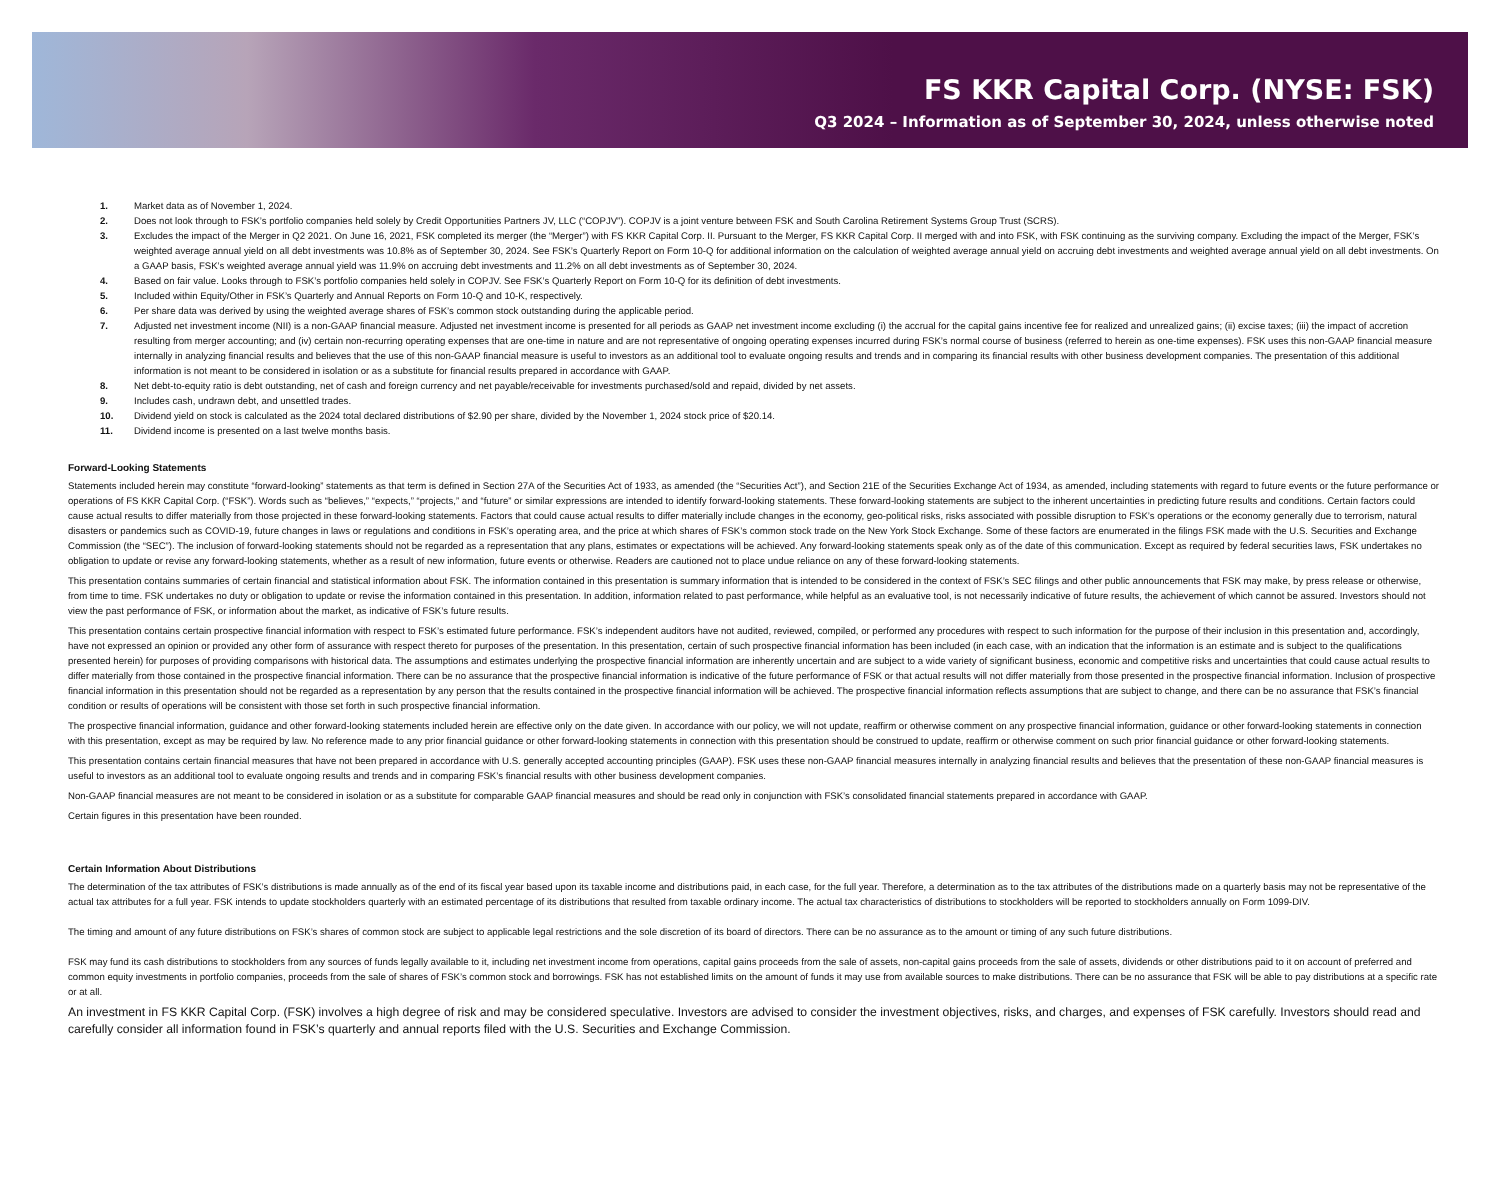FS KKR Capital Corp. (NYSE: FSK)
Q3 2024 – Information as of September 30, 2024, unless otherwise noted
1. Market data as of November 1, 2024.
2. Does not look through to FSK’s portfolio companies held solely by Credit Opportunities Partners JV, LLC (“COPJV”). COPJV is a joint venture between FSK and South Carolina Retirement Systems Group Trust (SCRS).
3. Excludes the impact of the Merger in Q2 2021. On June 16, 2021, FSK completed its merger (the “Merger”) with FS KKR Capital Corp. II. Pursuant to the Merger, FS KKR Capital Corp. II merged with and into FSK, with FSK continuing as the surviving company. Excluding the impact of the Merger, FSK’s weighted average annual yield on all debt investments was 10.8% as of September 30, 2024. See FSK’s Quarterly Report on Form 10-Q for additional information on the calculation of weighted average annual yield on accruing debt investments and weighted average annual yield on all debt investments. On a GAAP basis, FSK’s weighted average annual yield was 11.9% on accruing debt investments and 11.2% on all debt investments as of September 30, 2024.
4. Based on fair value. Looks through to FSK’s portfolio companies held solely in COPJV. See FSK’s Quarterly Report on Form 10-Q for its definition of debt investments.
5. Included within Equity/Other in FSK’s Quarterly and Annual Reports on Form 10-Q and 10-K, respectively.
6. Per share data was derived by using the weighted average shares of FSK’s common stock outstanding during the applicable period.
7. Adjusted net investment income (NII) is a non-GAAP financial measure. Adjusted net investment income is presented for all periods as GAAP net investment income excluding (i) the accrual for the capital gains incentive fee for realized and unrealized gains; (ii) excise taxes; (iii) the impact of accretion resulting from merger accounting; and (iv) certain non-recurring operating expenses that are one-time in nature and are not representative of ongoing operating expenses incurred during FSK’s normal course of business (referred to herein as one-time expenses). FSK uses this non-GAAP financial measure internally in analyzing financial results and believes that the use of this non-GAAP financial measure is useful to investors as an additional tool to evaluate ongoing results and trends and in comparing its financial results with other business development companies. The presentation of this additional information is not meant to be considered in isolation or as a substitute for financial results prepared in accordance with GAAP.
8. Net debt-to-equity ratio is debt outstanding, net of cash and foreign currency and net payable/receivable for investments purchased/sold and repaid, divided by net assets.
9. Includes cash, undrawn debt, and unsettled trades.
10. Dividend yield on stock is calculated as the 2024 total declared distributions of $2.90 per share, divided by the November 1, 2024 stock price of $20.14.
11. Dividend income is presented on a last twelve months basis.
Forward-Looking Statements
Statements included herein may constitute “forward-looking” statements as that term is defined in Section 27A of the Securities Act of 1933, as amended (the “Securities Act”), and Section 21E of the Securities Exchange Act of 1934, as amended, including statements with regard to future events or the future performance or operations of FS KKR Capital Corp. (“FSK”). Words such as “believes,” “expects,” “projects,” and “future” or similar expressions are intended to identify forward-looking statements. These forward-looking statements are subject to the inherent uncertainties in predicting future results and conditions. Certain factors could cause actual results to differ materially from those projected in these forward-looking statements. Factors that could cause actual results to differ materially include changes in the economy, geo-political risks, risks associated with possible disruption to FSK’s operations or the economy generally due to terrorism, natural disasters or pandemics such as COVID-19, future changes in laws or regulations and conditions in FSK’s operating area, and the price at which shares of FSK’s common stock trade on the New York Stock Exchange. Some of these factors are enumerated in the filings FSK made with the U.S. Securities and Exchange Commission (the “SEC”). The inclusion of forward-looking statements should not be regarded as a representation that any plans, estimates or expectations will be achieved. Any forward-looking statements speak only as of the date of this communication. Except as required by federal securities laws, FSK undertakes no obligation to update or revise any forward-looking statements, whether as a result of new information, future events or otherwise. Readers are cautioned not to place undue reliance on any of these forward-looking statements.
This presentation contains summaries of certain financial and statistical information about FSK. The information contained in this presentation is summary information that is intended to be considered in the context of FSK’s SEC filings and other public announcements that FSK may make, by press release or otherwise, from time to time. FSK undertakes no duty or obligation to update or revise the information contained in this presentation. In addition, information related to past performance, while helpful as an evaluative tool, is not necessarily indicative of future results, the achievement of which cannot be assured. Investors should not view the past performance of FSK, or information about the market, as indicative of FSK’s future results.
This presentation contains certain prospective financial information with respect to FSK’s estimated future performance. FSK’s independent auditors have not audited, reviewed, compiled, or performed any procedures with respect to such information for the purpose of their inclusion in this presentation and, accordingly, have not expressed an opinion or provided any other form of assurance with respect thereto for purposes of the presentation. In this presentation, certain of such prospective financial information has been included (in each case, with an indication that the information is an estimate and is subject to the qualifications presented herein) for purposes of providing comparisons with historical data. The assumptions and estimates underlying the prospective financial information are inherently uncertain and are subject to a wide variety of significant business, economic and competitive risks and uncertainties that could cause actual results to differ materially from those contained in the prospective financial information. There can be no assurance that the prospective financial information is indicative of the future performance of FSK or that actual results will not differ materially from those presented in the prospective financial information. Inclusion of prospective financial information in this presentation should not be regarded as a representation by any person that the results contained in the prospective financial information will be achieved. The prospective financial information reflects assumptions that are subject to change, and there can be no assurance that FSK’s financial condition or results of operations will be consistent with those set forth in such prospective financial information.
The prospective financial information, guidance and other forward-looking statements included herein are effective only on the date given. In accordance with our policy, we will not update, reaffirm or otherwise comment on any prospective financial information, guidance or other forward-looking statements in connection with this presentation, except as may be required by law. No reference made to any prior financial guidance or other forward-looking statements in connection with this presentation should be construed to update, reaffirm or otherwise comment on such prior financial guidance or other forward-looking statements.
This presentation contains certain financial measures that have not been prepared in accordance with U.S. generally accepted accounting principles (GAAP). FSK uses these non-GAAP financial measures internally in analyzing financial results and believes that the presentation of these non-GAAP financial measures is useful to investors as an additional tool to evaluate ongoing results and trends and in comparing FSK’s financial results with other business development companies.
Non-GAAP financial measures are not meant to be considered in isolation or as a substitute for comparable GAAP financial measures and should be read only in conjunction with FSK’s consolidated financial statements prepared in accordance with GAAP.
Certain figures in this presentation have been rounded.
Certain Information About Distributions
The determination of the tax attributes of FSK’s distributions is made annually as of the end of its fiscal year based upon its taxable income and distributions paid, in each case, for the full year. Therefore, a determination as to the tax attributes of the distributions made on a quarterly basis may not be representative of the actual tax attributes for a full year. FSK intends to update stockholders quarterly with an estimated percentage of its distributions that resulted from taxable ordinary income. The actual tax characteristics of distributions to stockholders will be reported to stockholders annually on Form 1099-DIV.
The timing and amount of any future distributions on FSK’s shares of common stock are subject to applicable legal restrictions and the sole discretion of its board of directors. There can be no assurance as to the amount or timing of any such future distributions.
FSK may fund its cash distributions to stockholders from any sources of funds legally available to it, including net investment income from operations, capital gains proceeds from the sale of assets, non-capital gains proceeds from the sale of assets, dividends or other distributions paid to it on account of preferred and common equity investments in portfolio companies, proceeds from the sale of shares of FSK’s common stock and borrowings. FSK has not established limits on the amount of funds it may use from available sources to make distributions. There can be no assurance that FSK will be able to pay distributions at a specific rate or at all.
An investment in FS KKR Capital Corp. (FSK) involves a high degree of risk and may be considered speculative. Investors are advised to consider the investment objectives, risks, and charges, and expenses of FSK carefully. Investors should read and carefully consider all information found in FSK’s quarterly and annual reports filed with the U.S. Securities and Exchange Commission.